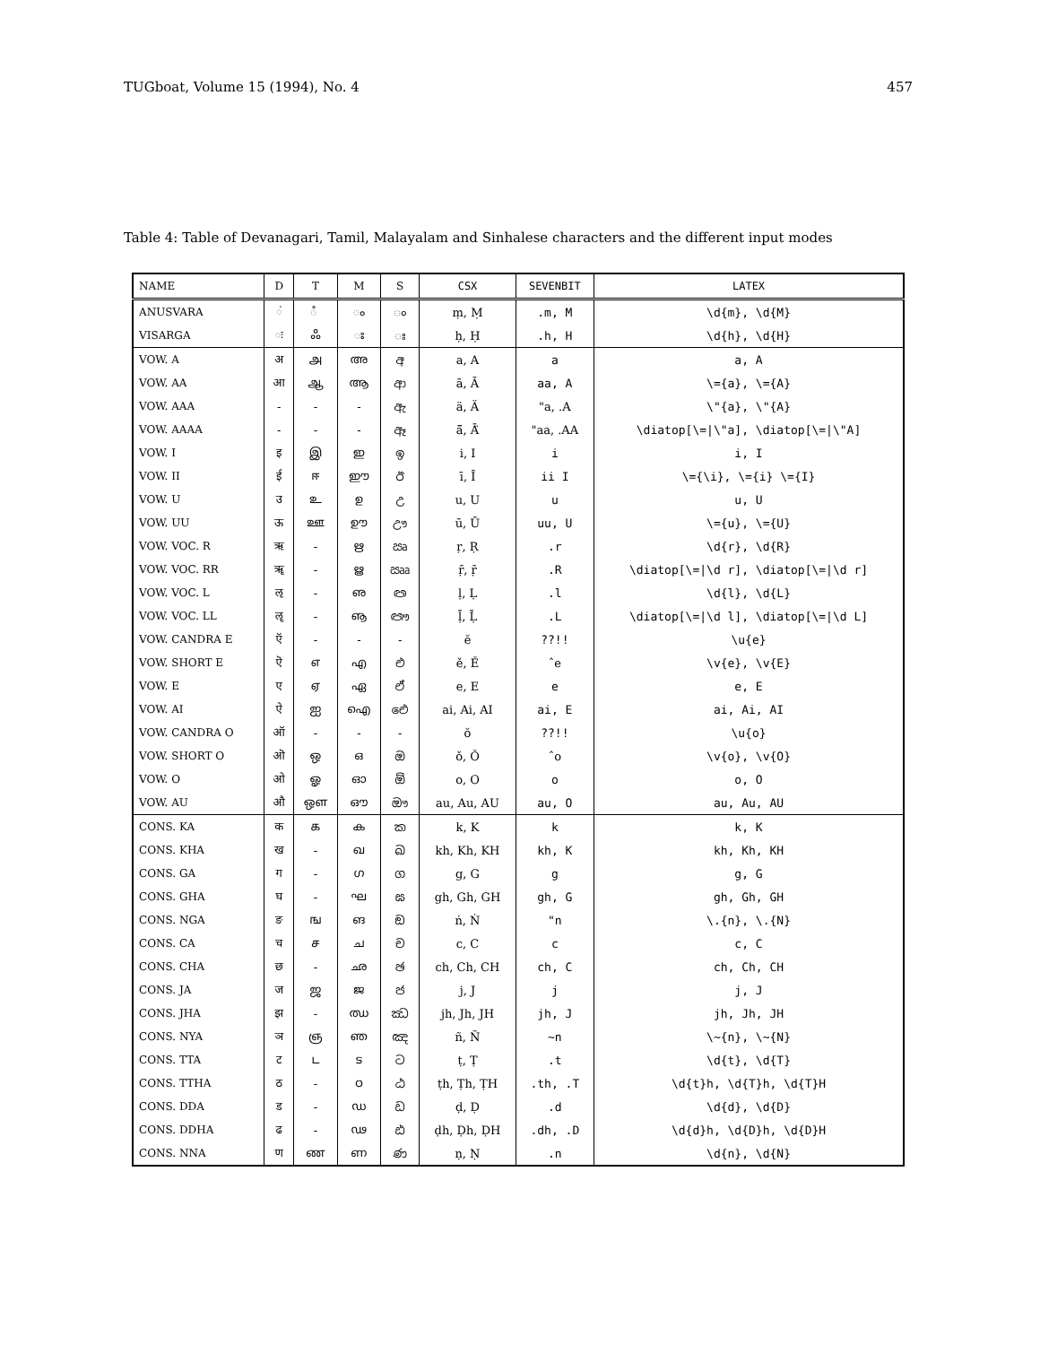TUGboat, Volume 15 (1994), No. 4 457
Table 4: Table of Devanagari, Tamil, Malayalam and Sinhalese characters and the different input modes
| NAME | D | T | M | S | CSX | SEVENBIT | LATEX |
| --- | --- | --- | --- | --- | --- | --- | --- |
| ANUSVARA | ं | ஂ | ം | ං | ṃ, Ṃ | .m, M | \d{m}, \d{M} |
| VISARGA | ः | ஃ | ഃ | ඃ | ḥ, Ḥ | .h, H | \d{h}, \d{H} |
| VOW. A | अ | அ | അ | අ | a, A | a | a, A |
| VOW. AA | आ | ஆ | ആ | ආ | ā, Ā | aa, A | \={a}, \={A} |
| VOW. AAA | - | - | - | ඇ | ä, Ä | "a, .A | \"{a}, \"{A} |
| VOW. AAAA | - | - | - | ඈ | ā̈, Ā̈ | "aa, .AA | \diatop[\=/\"a], \diatop[\=/\"A] |
| VOW. I | इ | இ | ഇ | ඉ | i, I | i | i, I |
| VOW. II | ई | ஈ | ഈ | ඊ | ī, Ī | ii I | \={\i}, \={i} \={I} |
| VOW. U | उ | உ | ഉ | උ | u, U | u | u, U |
| VOW. UU | ऊ | ஊ | ഊ | ඌ | ū, Ū | uu, U | \={u}, \={U} |
| VOW. VOC. R | ऋ | - | ഋ | ඍ | ṛ, Ṛ | .r | \d{r}, \d{R} |
| VOW. VOC. RR | ॠ | - | ൠ | ඎ | ṝ, ṝ | .R | \diatop[\=/\d r], \diatop[\=/\d r] |
| VOW. VOC. L | ऌ | - | ഌ | ඏ | ḷ, Ḷ | .l | \d{l}, \d{L} |
| VOW. VOC. LL | ॡ | - | ൡ | ඐ | ḹ, Ḹ | .L | \diatop[\=/\d l], \diatop[\=/\d L] |
| VOW. CANDRA E | ऍ | - | - | - | ĕ | ??!! | \u{e} |
| VOW. SHORT E | ऎ | எ | എ | එ | ě, Ě | ˆe | \v{e}, \v{E} |
| VOW. E | ए | ஏ | ഏ | ඒ | e, E | e | e, E |
| VOW. AI | ऐ | ஐ | ഐ | ඓ | ai, Ai, AI | ai, E | ai, Ai, AI |
| VOW. CANDRA O | ऑ | - | - | - | ŏ | ??!! | \u{o} |
| VOW. SHORT O | ऒ | ஒ | ഒ | ඔ | ǒ, Ǒ | ˆo | \v{o}, \v{O} |
| VOW. O | ओ | ஓ | ഓ | ඕ | o, O | o | o, O |
| VOW. AU | औ | ஔ | ഔ | ඖ | au, Au, AU | au, O | au, Au, AU |
| CONS. KA | क | க | ക | ක | k, K | k | k, K |
| CONS. KHA | ख | - | ഖ | ඛ | kh, Kh, KH | kh, K | kh, Kh, KH |
| CONS. GA | ग | - | ഗ | ග | g, G | g | g, G |
| CONS. GHA | घ | - | ഘ | ඝ | gh, Gh, GH | gh, G | gh, Gh, GH |
| CONS. NGA | ङ | ங | ങ | ඞ | ṅ, Ṅ | "n | \.{n}, \.{N} |
| CONS. CA | च | ச | ച | ච | c, C | c | c, C |
| CONS. CHA | छ | - | ഛ | ඡ | ch, Ch, CH | ch, C | ch, Ch, CH |
| CONS. JA | ज | ஜ | ജ | ජ | j, J | j | j, J |
| CONS. JHA | झ | - | ഝ | ඣ | jh, Jh, JH | jh, J | jh, Jh, JH |
| CONS. NYA | ञ | ஞ | ഞ | ඤ | ñ, Ñ | ~n | \~{n}, \~{N} |
| CONS. TTA | ट | ட | ട | ට | ṭ, Ṭ | .t | \d{t}, \d{T} |
| CONS. TTHA | ठ | - | ഠ | ඨ | ṭh, Ṭh, ṬH | .th, .T | \d{t}h, \d{T}h, \d{T}H |
| CONS. DDA | ड | - | ഡ | ඩ | ḍ, Ḍ | .d | \d{d}, \d{D} |
| CONS. DDHA | ढ | - | ഢ | ඪ | ḍh, Ḍh, ḌH | .dh, .D | \d{d}h, \d{D}h, \d{D}H |
| CONS. NNA | ण | ண | ണ | ණ | ṇ, Ṇ | .n | \d{n}, \d{N} |